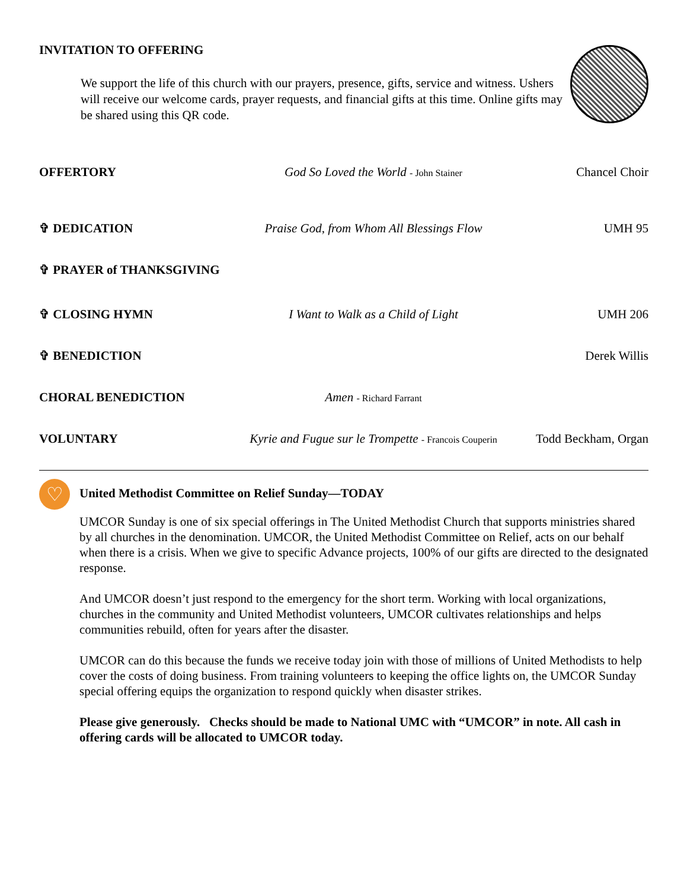INVITATION TO OFFERING
We support the life of this church with our prayers, presence, gifts, service and witness. Ushers will receive our welcome cards, prayer requests, and financial gifts at this time. Online gifts may be shared using this QR code.
OFFERTORY God So Loved the World - John Stainer
Chancel Choir
✞ DEDICATION Praise God, from Whom All Blessings Flow
UMH 95
✞ PRAYER of THANKSGIVING
✞ CLOSING HYMN I Want to Walk as a Child of Light
UMH 206
✞ BENEDICTION Derek Willis
CHORAL BENEDICTION Amen - Richard Farrant
VOLUNTARY Kyrie and Fugue sur le Trompette - Francois Couperin
Todd Beckham, Organ
♡
United Methodist Committee on Relief Sunday—TODAY
UMCOR Sunday is one of six special offerings in The United Methodist Church that supports ministries shared by all churches in the denomination. UMCOR, the United Methodist Committee on Relief, acts on our behalf when there is a crisis. When we give to specific Advance projects, 100% of our gifts are directed to the designated response.
And UMCOR doesn’t just respond to the emergency for the short term. Working with local organizations, churches in the community and United Methodist volunteers, UMCOR cultivates relationships and helps communities rebuild, often for years after the disaster.
UMCOR can do this because the funds we receive today join with those of millions of United Methodists to help cover the costs of doing business. From training volunteers to keeping the office lights on, the UMCOR Sunday special offering equips the organization to respond quickly when disaster strikes.
Please give generously. Checks should be made to National UMC with “UMCOR” in note. All cash in offering cards will be allocated to UMCOR today.